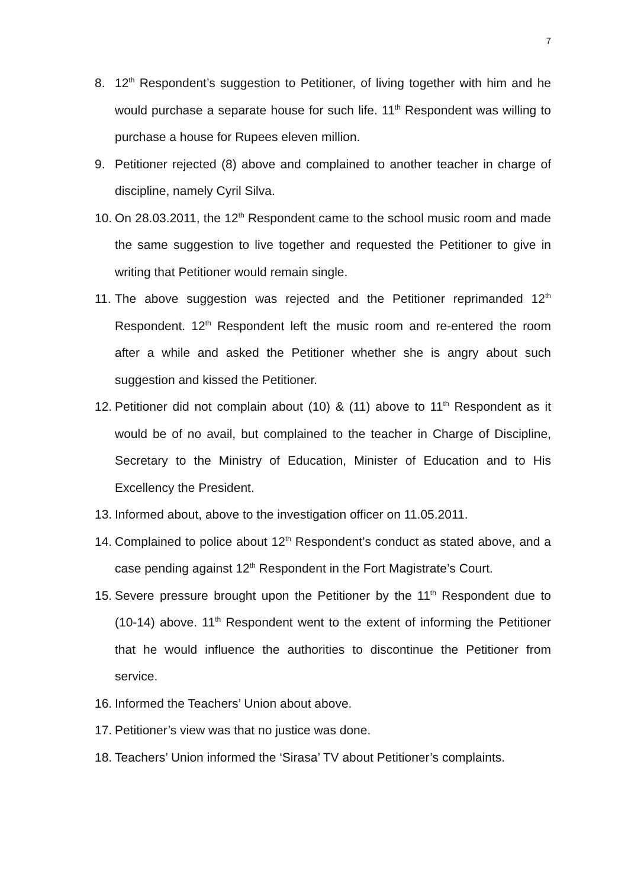7
8. 12<sup>th</sup> Respondent’s suggestion to Petitioner, of living together with him and he would purchase a separate house for such life. 11<sup>th</sup> Respondent was willing to purchase a house for Rupees eleven million.
9. Petitioner rejected (8) above and complained to another teacher in charge of discipline, namely Cyril Silva.
10. On 28.03.2011, the 12<sup>th</sup> Respondent came to the school music room and made the same suggestion to live together and requested the Petitioner to give in writing that Petitioner would remain single.
11. The above suggestion was rejected and the Petitioner reprimanded 12<sup>th</sup> Respondent. 12<sup>th</sup> Respondent left the music room and re-entered the room after a while and asked the Petitioner whether she is angry about such suggestion and kissed the Petitioner.
12. Petitioner did not complain about (10) & (11) above to 11<sup>th</sup> Respondent as it would be of no avail, but complained to the teacher in Charge of Discipline, Secretary to the Ministry of Education, Minister of Education and to His Excellency the President.
13. Informed about, above to the investigation officer on 11.05.2011.
14. Complained to police about 12<sup>th</sup> Respondent’s conduct as stated above, and a case pending against 12<sup>th</sup> Respondent in the Fort Magistrate’s Court.
15. Severe pressure brought upon the Petitioner by the 11<sup>th</sup> Respondent due to (10-14) above. 11<sup>th</sup> Respondent went to the extent of informing the Petitioner that he would influence the authorities to discontinue the Petitioner from service.
16. Informed the Teachers’ Union about above.
17. Petitioner’s view was that no justice was done.
18. Teachers’ Union informed the ‘Sirasa’ TV about Petitioner’s complaints.